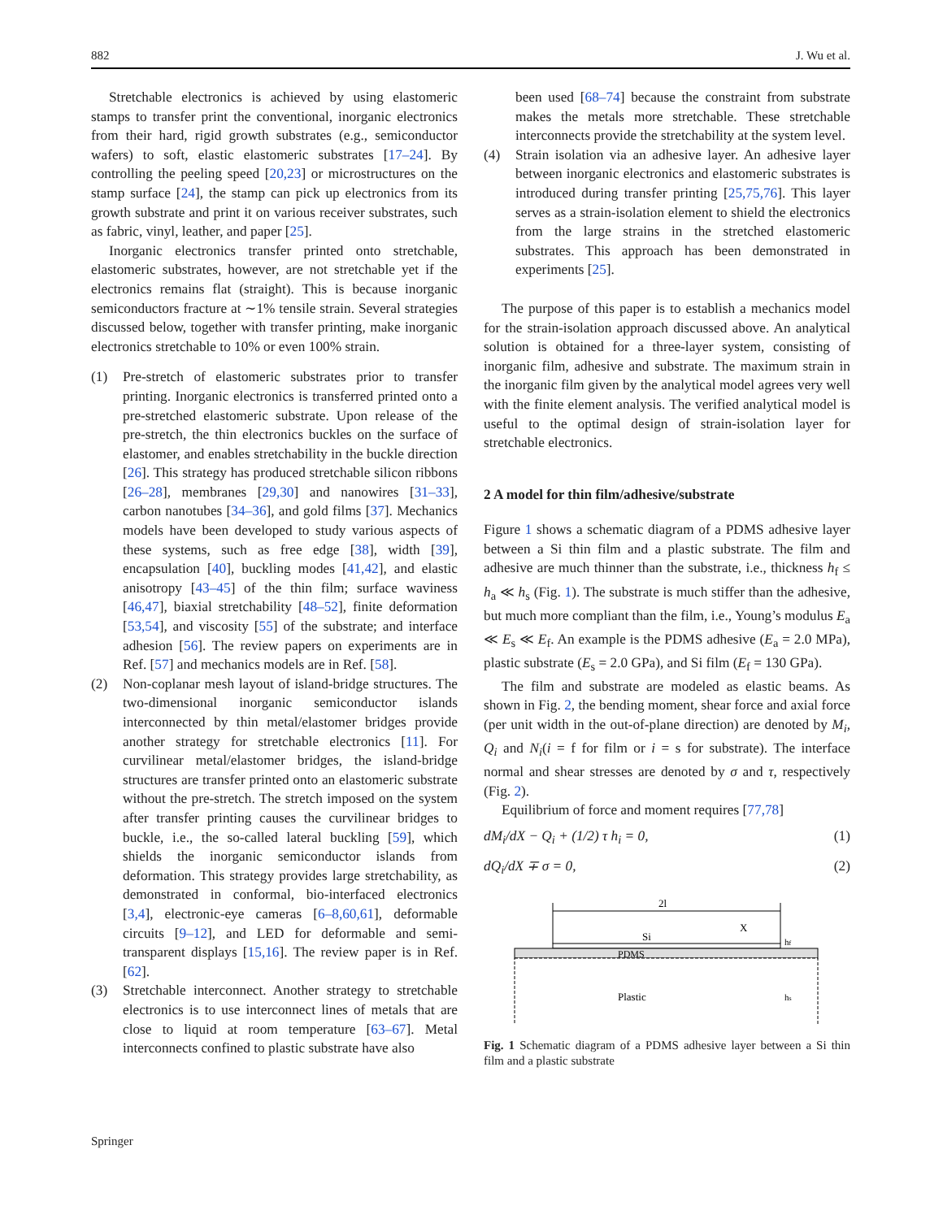882 J. Wu et al.
Stretchable electronics is achieved by using elastomeric stamps to transfer print the conventional, inorganic electronics from their hard, rigid growth substrates (e.g., semiconductor wafers) to soft, elastic elastomeric substrates [17–24]. By controlling the peeling speed [20,23] or microstructures on the stamp surface [24], the stamp can pick up electronics from its growth substrate and print it on various receiver substrates, such as fabric, vinyl, leather, and paper [25].
Inorganic electronics transfer printed onto stretchable, elastomeric substrates, however, are not stretchable yet if the electronics remains flat (straight). This is because inorganic semiconductors fracture at ∼1% tensile strain. Several strategies discussed below, together with transfer printing, make inorganic electronics stretchable to 10% or even 100% strain.
(1) Pre-stretch of elastomeric substrates prior to transfer printing. Inorganic electronics is transferred printed onto a pre-stretched elastomeric substrate. Upon release of the pre-stretch, the thin electronics buckles on the surface of elastomer, and enables stretchability in the buckle direction [26]. This strategy has produced stretchable silicon ribbons [26–28], membranes [29,30] and nanowires [31–33], carbon nanotubes [34–36], and gold films [37]. Mechanics models have been developed to study various aspects of these systems, such as free edge [38], width [39], encapsulation [40], buckling modes [41,42], and elastic anisotropy [43–45] of the thin film; surface waviness [46,47], biaxial stretchability [48–52], finite deformation [53,54], and viscosity [55] of the substrate; and interface adhesion [56]. The review papers on experiments are in Ref. [57] and mechanics models are in Ref. [58].
(2) Non-coplanar mesh layout of island-bridge structures. The two-dimensional inorganic semiconductor islands interconnected by thin metal/elastomer bridges provide another strategy for stretchable electronics [11]. For curvilinear metal/elastomer bridges, the island-bridge structures are transfer printed onto an elastomeric substrate without the pre-stretch. The stretch imposed on the system after transfer printing causes the curvilinear bridges to buckle, i.e., the so-called lateral buckling [59], which shields the inorganic semiconductor islands from deformation. This strategy provides large stretchability, as demonstrated in conformal, bio-interfaced electronics [3,4], electronic-eye cameras [6–8,60,61], deformable circuits [9–12], and LED for deformable and semi-transparent displays [15,16]. The review paper is in Ref. [62].
(3) Stretchable interconnect. Another strategy to stretchable electronics is to use interconnect lines of metals that are close to liquid at room temperature [63–67]. Metal interconnects confined to plastic substrate have also
been used [68–74] because the constraint from substrate makes the metals more stretchable. These stretchable interconnects provide the stretchability at the system level.
(4) Strain isolation via an adhesive layer. An adhesive layer between inorganic electronics and elastomeric substrates is introduced during transfer printing [25,75,76]. This layer serves as a strain-isolation element to shield the electronics from the large strains in the stretched elastomeric substrates. This approach has been demonstrated in experiments [25].
The purpose of this paper is to establish a mechanics model for the strain-isolation approach discussed above. An analytical solution is obtained for a three-layer system, consisting of inorganic film, adhesive and substrate. The maximum strain in the inorganic film given by the analytical model agrees very well with the finite element analysis. The verified analytical model is useful to the optimal design of strain-isolation layer for stretchable electronics.
2 A model for thin film/adhesive/substrate
Figure 1 shows a schematic diagram of a PDMS adhesive layer between a Si thin film and a plastic substrate. The film and adhesive are much thinner than the substrate, i.e., thickness h<sub>f</sub> ≤ h<sub>a</sub> ≪ h<sub>s</sub> (Fig. 1). The substrate is much stiffer than the adhesive, but much more compliant than the film, i.e., Young’s modulus E<sub>a</sub> ≪ E<sub>s</sub> ≪ E<sub>f</sub>. An example is the PDMS adhesive (E<sub>a</sub> = 2.0 MPa), plastic substrate (E<sub>s</sub> = 2.0 GPa), and Si film (E<sub>f</sub> = 130 GPa).
The film and substrate are modeled as elastic beams. As shown in Fig. 2, the bending moment, shear force and axial force (per unit width in the out-of-plane direction) are denoted by M<sub>i</sub>, Q<sub>i</sub> and N<sub>i</sub>(i = f for film or i = s for substrate). The interface normal and shear stresses are denoted by σ and τ, respectively (Fig. 2).
Equilibrium of force and moment requires [77,78]
dM<sub>i</sub>/dX − Q<sub>i</sub> + (1/2) τ h<sub>i</sub> = 0, (1)
dQ<sub>i</sub>/dX ∓ σ = 0, (2)
2l
Si
X
PDMS
Plastic
hf
hs
Fig. 1 Schematic diagram of a PDMS adhesive layer between a Si thin film and a plastic substrate
Springer